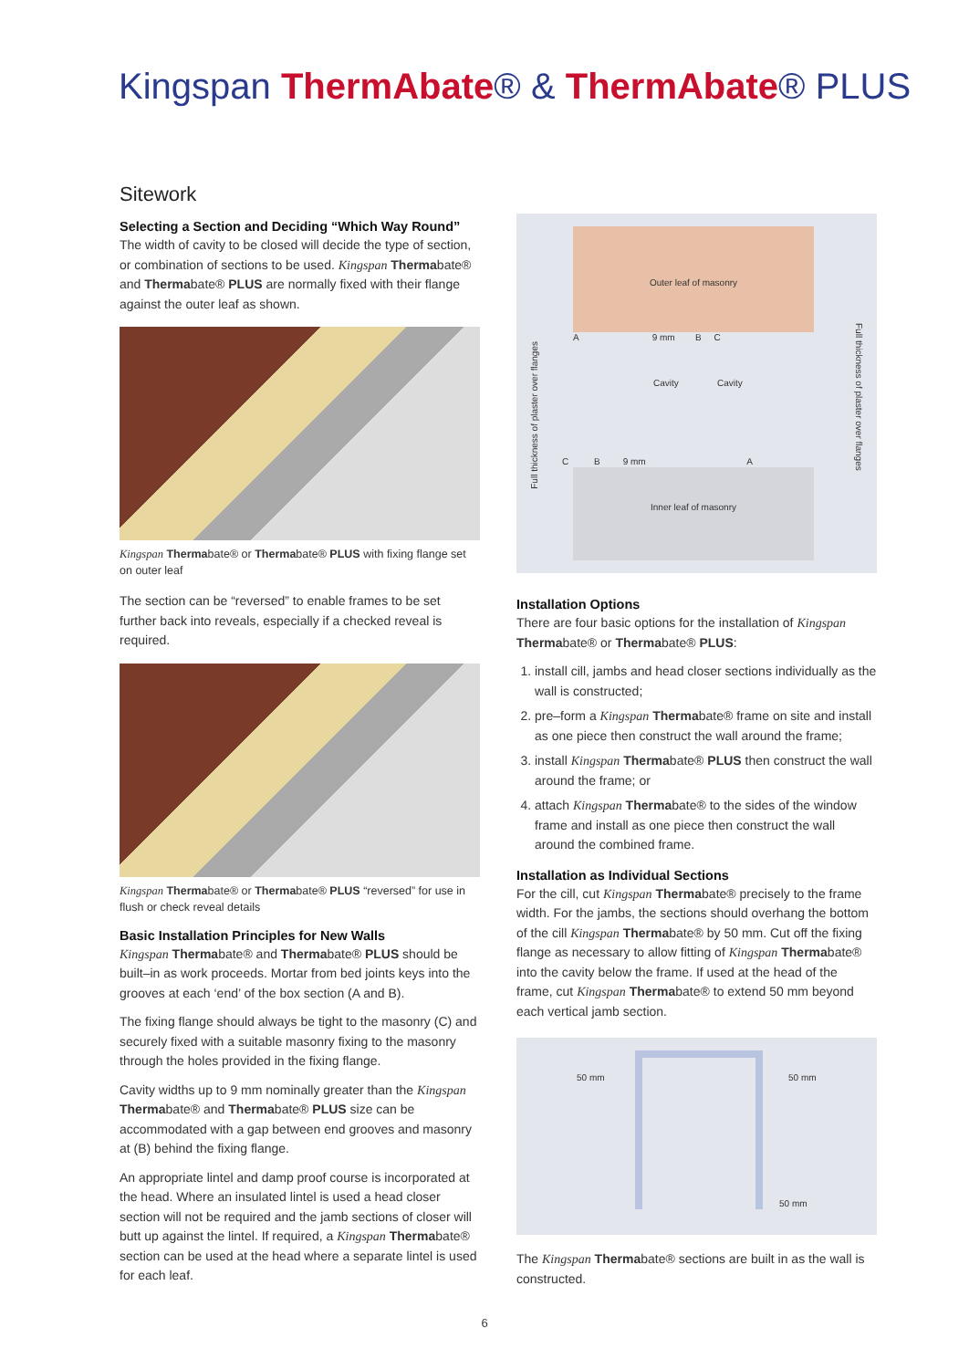Kingspan ThermAbate® & ThermAbate® PLUS
Sitework
Selecting a Section and Deciding “Which Way Round”
The width of cavity to be closed will decide the type of section, or combination of sections to be used. Kingspan Thermabate® and Thermabate® PLUS are normally fixed with their flange against the outer leaf as shown.
Kingspan Thermabate® or Thermabate® PLUS with fixing flange set on outer leaf
The section can be “reversed” to enable frames to be set further back into reveals, especially if a checked reveal is required.
Kingspan Thermabate® or Thermabate® PLUS “reversed” for use in flush or check reveal details
Basic Installation Principles for New Walls
Kingspan Thermabate® and Thermabate® PLUS should be built–in as work proceeds. Mortar from bed joints keys into the grooves at each ‘end’ of the box section (A and B).
The fixing flange should always be tight to the masonry (C) and securely fixed with a suitable masonry fixing to the masonry through the holes provided in the fixing flange.
Cavity widths up to 9 mm nominally greater than the Kingspan Thermabate® and Thermabate® PLUS size can be accommodated with a gap between end grooves and masonry at (B) behind the fixing flange.
An appropriate lintel and damp proof course is incorporated at the head. Where an insulated lintel is used a head closer section will not be required and the jamb sections of closer will butt up against the lintel. If required, a Kingspan Thermabate® section can be used at the head where a separate lintel is used for each leaf.
Outer leaf of masonry
A 9 mm B C
Cavity Cavity
Full thickness of plaster over flanges
Full thickness of plaster over flanges
C B 9 mm A
Inner leaf of masonry
Installation Options
There are four basic options for the installation of Kingspan Thermabate® or Thermabate® PLUS:
1. install cill, jambs and head closer sections individually as the wall is constructed;
2. pre–form a Kingspan Thermabate® frame on site and install as one piece then construct the wall around the frame;
3. install Kingspan Thermabate® PLUS then construct the wall around the frame; or
4. attach Kingspan Thermabate® to the sides of the window frame and install as one piece then construct the wall around the combined frame.
Installation as Individual Sections
For the cill, cut Kingspan Thermabate® precisely to the frame width. For the jambs, the sections should overhang the bottom of the cill Kingspan Thermabate® by 50 mm. Cut off the fixing flange as necessary to allow fitting of Kingspan Thermabate® into the cavity below the frame. If used at the head of the frame, cut Kingspan Thermabate® to extend 50 mm beyond each vertical jamb section.
50 mm 50 mm
50 mm
The Kingspan Thermabate® sections are built in as the wall is constructed.
6